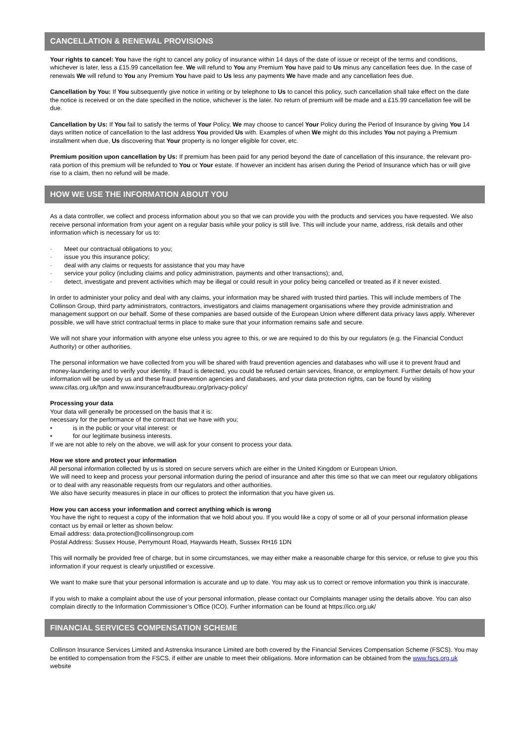CANCELLATION & RENEWAL PROVISIONS
Your rights to cancel: You have the right to cancel any policy of insurance within 14 days of the date of issue or receipt of the terms and conditions, whichever is later, less a £15.99 cancellation fee. We will refund to You any Premium You have paid to Us minus any cancellation fees due. In the case of renewals We will refund to You any Premium You have paid to Us less any payments We have made and any cancellation fees due.
Cancellation by You: If You subsequently give notice in writing or by telephone to Us to cancel this policy, such cancellation shall take effect on the date the notice is received or on the date specified in the notice, whichever is the later. No return of premium will be made and a £15.99 cancellation fee will be due.
Cancellation by Us: If You fail to satisfy the terms of Your Policy, We may choose to cancel Your Policy during the Period of Insurance by giving You 14 days written notice of cancellation to the last address You provided Us with. Examples of when We might do this includes You not paying a Premium installment when due, Us discovering that Your property is no longer eligible for cover, etc.
Premium position upon cancellation by Us: If premium has been paid for any period beyond the date of cancellation of this insurance, the relevant pro-rata portion of this premium will be refunded to You or Your estate. If however an incident has arisen during the Period of Insurance which has or will give rise to a claim, then no refund will be made.
HOW WE USE THE INFORMATION ABOUT YOU
As a data controller, we collect and process information about you so that we can provide you with the products and services you have requested. We also receive personal information from your agent on a regular basis while your policy is still live. This will include your name, address, risk details and other information which is necessary for us to:
· Meet our contractual obligations to you;
· issue you this insurance policy;
· deal with any claims or requests for assistance that you may have
· service your policy (including claims and policy administration, payments and other transactions); and,
· detect, investigate and prevent activities which may be illegal or could result in your policy being cancelled or treated as if it never existed.
In order to administer your policy and deal with any claims, your information may be shared with trusted third parties. This will include members of The Collinson Group, third party administrators, contractors, investigators and claims management organisations where they provide administration and management support on our behalf. Some of these companies are based outside of the European Union where different data privacy laws apply. Wherever possible, we will have strict contractual terms in place to make sure that your information remains safe and secure.
We will not share your information with anyone else unless you agree to this, or we are required to do this by our regulators (e.g. the Financial Conduct Authority) or other authorities.
The personal information we have collected from you will be shared with fraud prevention agencies and databases who will use it to prevent fraud and money-laundering and to verify your identity. If fraud is detected, you could be refused certain services, finance, or employment. Further details of how your information will be used by us and these fraud prevention agencies and databases, and your data protection rights, can be found by visiting www.cifas.org.uk/fpn and www.insurancefraudbureau.org/privacy-policy/
Processing your data
Your data will generally be processed on the basis that it is:
necessary for the performance of the contract that we have with you;
• is in the public or your vital interest: or
• for our legitimate business interests.
If we are not able to rely on the above, we will ask for your consent to process your data.
How we store and protect your information
All personal information collected by us is stored on secure servers which are either in the United Kingdom or European Union.
We will need to keep and process your personal information during the period of insurance and after this time so that we can meet our regulatory obligations or to deal with any reasonable requests from our regulators and other authorities.
We also have security measures in place in our offices to protect the information that you have given us.
How you can access your information and correct anything which is wrong
You have the right to request a copy of the information that we hold about you. If you would like a copy of some or all of your personal information please contact us by email or letter as shown below:
Email address: data.protection@collinsongroup.com
Postal Address: Sussex House, Perrymount Road, Haywards Heath, Sussex RH16 1DN
This will normally be provided free of charge, but in some circumstances, we may either make a reasonable charge for this service, or refuse to give you this information if your request is clearly unjustified or excessive.
We want to make sure that your personal information is accurate and up to date. You may ask us to correct or remove information you think is inaccurate.
If you wish to make a complaint about the use of your personal information, please contact our Complaints manager using the details above. You can also complain directly to the Information Commissioner’s Office (ICO). Further information can be found at https://ico.org.uk/
FINANCIAL SERVICES COMPENSATION SCHEME
Collinson Insurance Services Limited and Astrenska Insurance Limited are both covered by the Financial Services Compensation Scheme (FSCS). You may be entitled to compensation from the FSCS, if either are unable to meet their obligations. More information can be obtained from the www.fscs.org.uk website